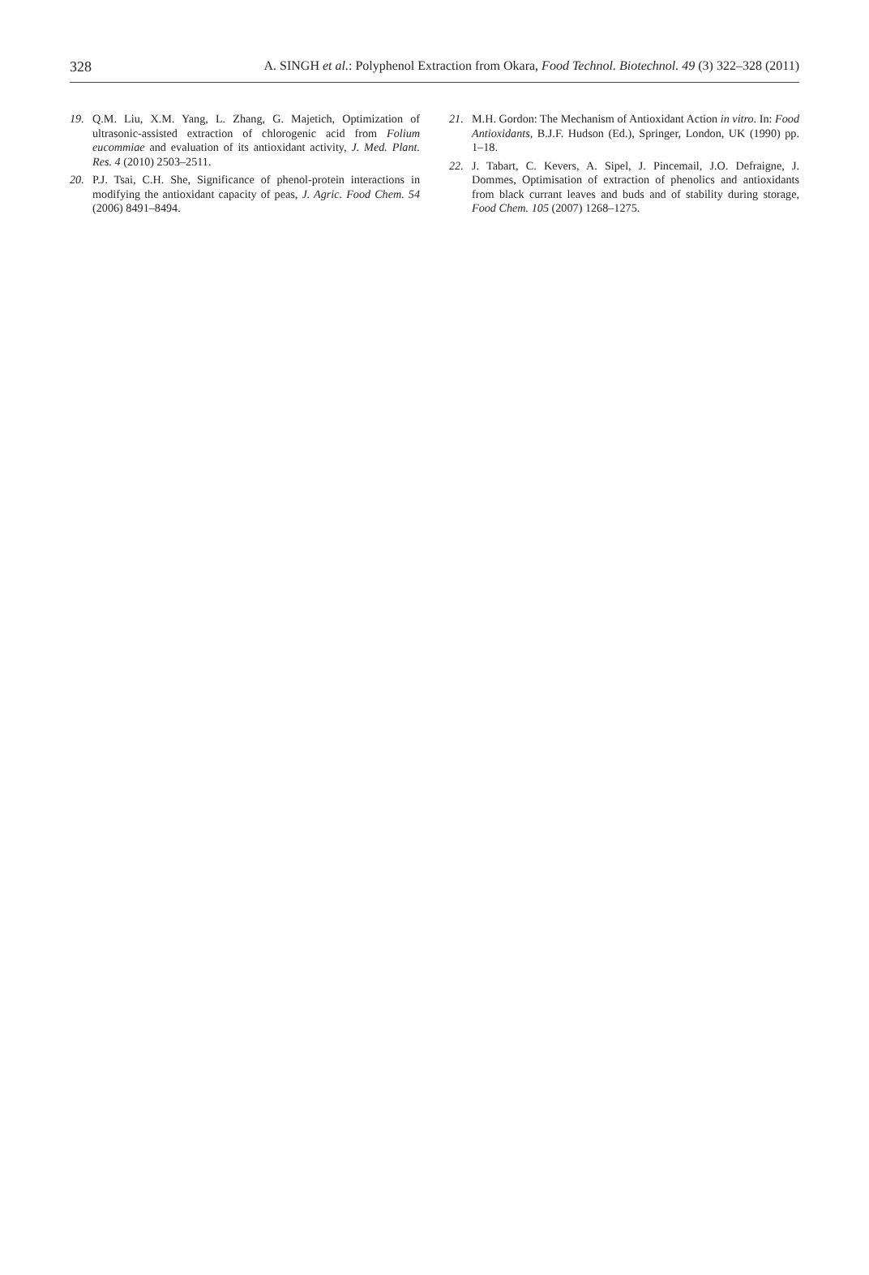328 A. SINGH et al.: Polyphenol Extraction from Okara, Food Technol. Biotechnol. 49 (3) 322–328 (2011)
19. Q.M. Liu, X.M. Yang, L. Zhang, G. Majetich, Optimization of ultrasonic-assisted extraction of chlorogenic acid from Folium eucommiae and evaluation of its antioxidant activity, J. Med. Plant. Res. 4 (2010) 2503–2511.
20. P.J. Tsai, C.H. She, Significance of phenol-protein interactions in modifying the antioxidant capacity of peas, J. Agric. Food Chem. 54 (2006) 8491–8494.
21. M.H. Gordon: The Mechanism of Antioxidant Action in vitro. In: Food Antioxidants, B.J.F. Hudson (Ed.), Springer, London, UK (1990) pp. 1–18.
22. J. Tabart, C. Kevers, A. Sipel, J. Pincemail, J.O. Defraigne, J. Dommes, Optimisation of extraction of phenolics and antioxidants from black currant leaves and buds and of stability during storage, Food Chem. 105 (2007) 1268–1275.